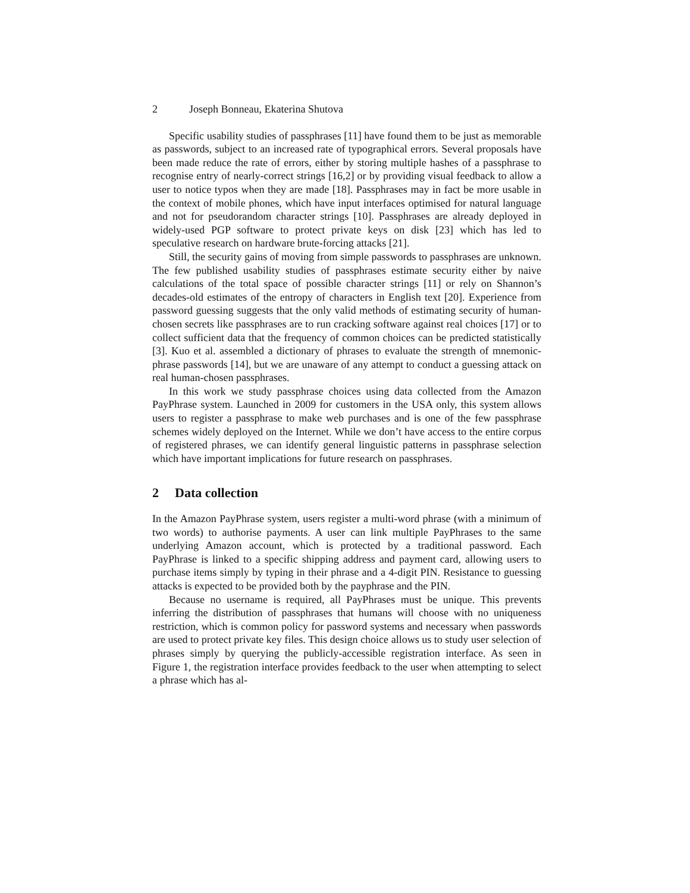2 Joseph Bonneau, Ekaterina Shutova
Specific usability studies of passphrases [11] have found them to be just as memorable as passwords, subject to an increased rate of typographical errors. Several proposals have been made reduce the rate of errors, either by storing multiple hashes of a passphrase to recognise entry of nearly-correct strings [16,2] or by providing visual feedback to allow a user to notice typos when they are made [18]. Passphrases may in fact be more usable in the context of mobile phones, which have input interfaces optimised for natural language and not for pseudorandom character strings [10]. Passphrases are already deployed in widely-used PGP software to protect private keys on disk [23] which has led to speculative research on hardware brute-forcing attacks [21].
Still, the security gains of moving from simple passwords to passphrases are unknown. The few published usability studies of passphrases estimate security either by naive calculations of the total space of possible character strings [11] or rely on Shannon’s decades-old estimates of the entropy of characters in English text [20]. Experience from password guessing suggests that the only valid methods of estimating security of human-chosen secrets like passphrases are to run cracking software against real choices [17] or to collect sufficient data that the frequency of common choices can be predicted statistically [3]. Kuo et al. assembled a dictionary of phrases to evaluate the strength of mnemonic-phrase passwords [14], but we are unaware of any attempt to conduct a guessing attack on real human-chosen passphrases.
In this work we study passphrase choices using data collected from the Amazon PayPhrase system. Launched in 2009 for customers in the USA only, this system allows users to register a passphrase to make web purchases and is one of the few passphrase schemes widely deployed on the Internet. While we don’t have access to the entire corpus of registered phrases, we can identify general linguistic patterns in passphrase selection which have important implications for future research on passphrases.
2 Data collection
In the Amazon PayPhrase system, users register a multi-word phrase (with a minimum of two words) to authorise payments. A user can link multiple PayPhrases to the same underlying Amazon account, which is protected by a traditional password. Each PayPhrase is linked to a specific shipping address and payment card, allowing users to purchase items simply by typing in their phrase and a 4-digit PIN. Resistance to guessing attacks is expected to be provided both by the payphrase and the PIN.
Because no username is required, all PayPhrases must be unique. This prevents inferring the distribution of passphrases that humans will choose with no uniqueness restriction, which is common policy for password systems and necessary when passwords are used to protect private key files. This design choice allows us to study user selection of phrases simply by querying the publicly-accessible registration interface. As seen in Figure 1, the registration interface provides feedback to the user when attempting to select a phrase which has al-